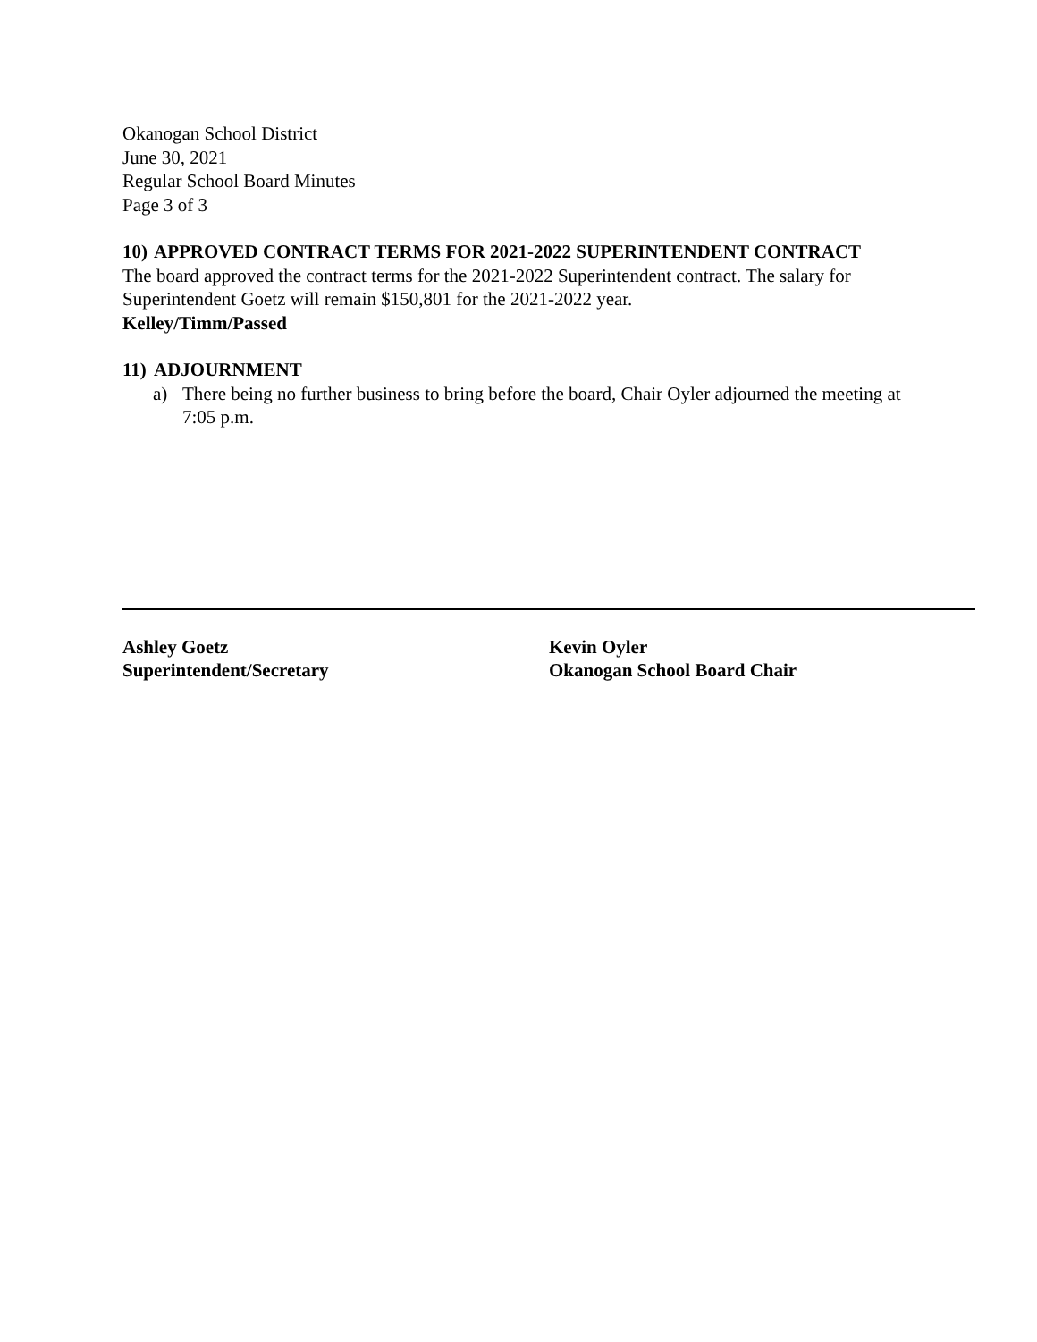Okanogan School District
June 30, 2021
Regular School Board Minutes
Page 3 of 3
10) APPROVED CONTRACT TERMS FOR 2021-2022 SUPERINTENDENT CONTRACT
The board approved the contract terms for the 2021-2022 Superintendent contract. The salary for Superintendent Goetz will remain $150,801 for the 2021-2022 year.
Kelley/Timm/Passed
11) ADJOURNMENT
a) There being no further business to bring before the board, Chair Oyler adjourned the meeting at 7:05 p.m.
Ashley Goetz
Superintendent/Secretary
Kevin Oyler
Okanogan School Board Chair